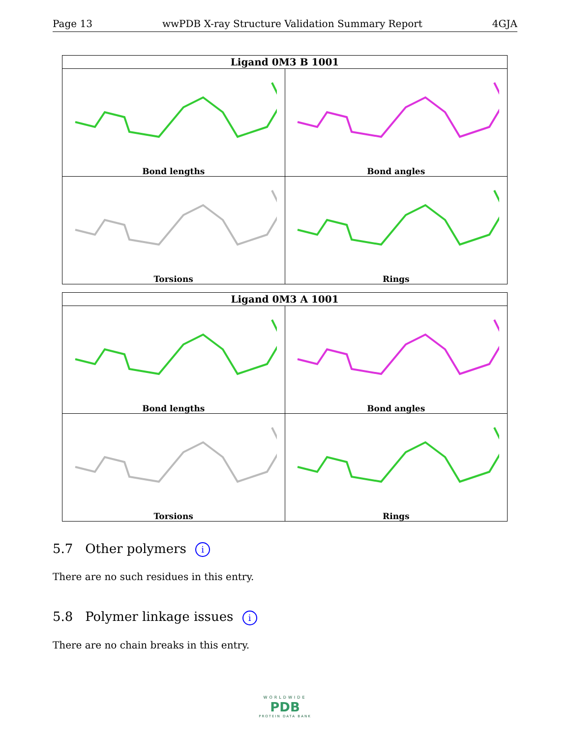Page 13 wwPDB X-ray Structure Validation Summary Report 4GJA
| Ligand 0M3 B 1001 | |
| --- | --- |
| Bond lengths | Bond angles |
| Torsions | Rings |
| Ligand 0M3 A 1001 | |
| --- | --- |
| Bond lengths | Bond angles |
| Torsions | Rings |
5.7 Other polymers i
There are no such residues in this entry.
5.8 Polymer linkage issues i
There are no chain breaks in this entry.
WORLDWIDE
PDB
PROTEIN DATA BANK